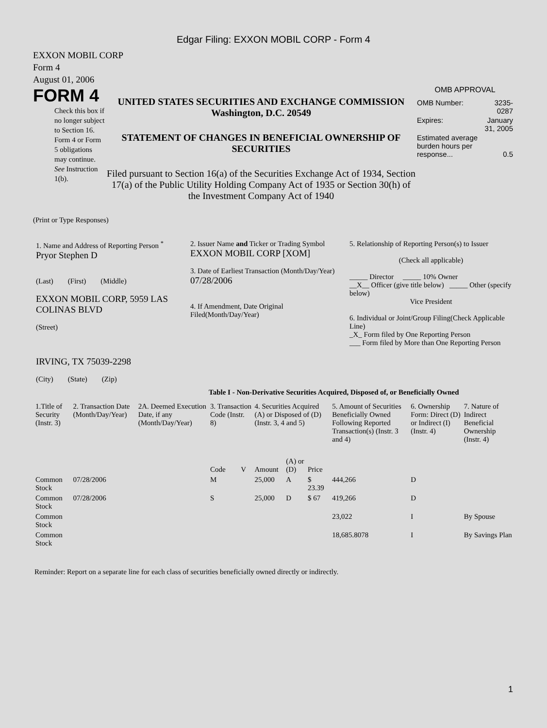Edgar Filing: EXXON MOBIL CORP - Form 4
EXXON MOBIL CORP
Form 4
August 01, 2006
FORM 4
Check this box if no longer subject to Section 16. Form 4 or Form 5 obligations may continue. See Instruction 1(b).
UNITED STATES SECURITIES AND EXCHANGE COMMISSION
Washington, D.C. 20549
STATEMENT OF CHANGES IN BENEFICIAL OWNERSHIP OF SECURITIES
Filed pursuant to Section 16(a) of the Securities Exchange Act of 1934, Section 17(a) of the Public Utility Holding Company Act of 1935 or Section 30(h) of the Investment Company Act of 1940
OMB APPROVAL
| OMB Number: | 3235-0287 |
| Expires: | January 31, 2005 |
| Estimated average burden hours per response... | 0.5 |
(Print or Type Responses)
| 1. Name and Address of Reporting Person <sup>*</sup> Pryor Stephen D (Last) (First) (Middle) EXXON MOBIL CORP, 5959 LAS COLINAS BLVD (Street) IRVING, TX 75039-2298 (City) (State) (Zip) | 2. Issuer Name and Ticker or Trading Symbol EXXON MOBIL CORP [XOM] 3. Date of Earliest Transaction (Month/Day/Year) 07/28/2006 4. If Amendment, Date Original Filed(Month/Day/Year) | 5. Relationship of Reporting Person(s) to Issuer (Check all applicable) _____ Director _____ 10% Owner __X__ Officer (give title below) _____ Other (specify below) Vice President 6. Individual or Joint/Group Filing(Check Applicable Line) _X_ Form filed by One Reporting Person ___ Form filed by More than One Reporting Person |
Table I - Non-Derivative Securities Acquired, Disposed of, or Beneficially Owned
| 1.Title of Security (Instr. 3) | 2. Transaction Date (Month/Day/Year) | 2A. Deemed Execution Date, if any (Month/Day/Year) | 3. Transaction Code (Instr. 8) | | 4. Securities Acquired (A) or Disposed of (D) (Instr. 3, 4 and 5) | | | 5. Amount of Securities Beneficially Owned Following Reported Transaction(s) (Instr. 3 and 4) | 6. Ownership Form: Direct (D) or Indirect (I) (Instr. 4) | 7. Nature of Indirect Beneficial Ownership (Instr. 4) |
| | | | Code | V | Amount | (A) or (D) | Price | | | |
| Common Stock | 07/28/2006 | | M | | 25,000 | A | $ 23.39 | 444,266 | D | |
| Common Stock | 07/28/2006 | | S | | 25,000 | D | $ 67 | 419,266 | D | |
| Common Stock | | | | | | | | 23,022 | I | By Spouse |
| Common Stock | | | | | | | | 18,685.8078 | I | By Savings Plan |
Reminder: Report on a separate line for each class of securities beneficially owned directly or indirectly.
1